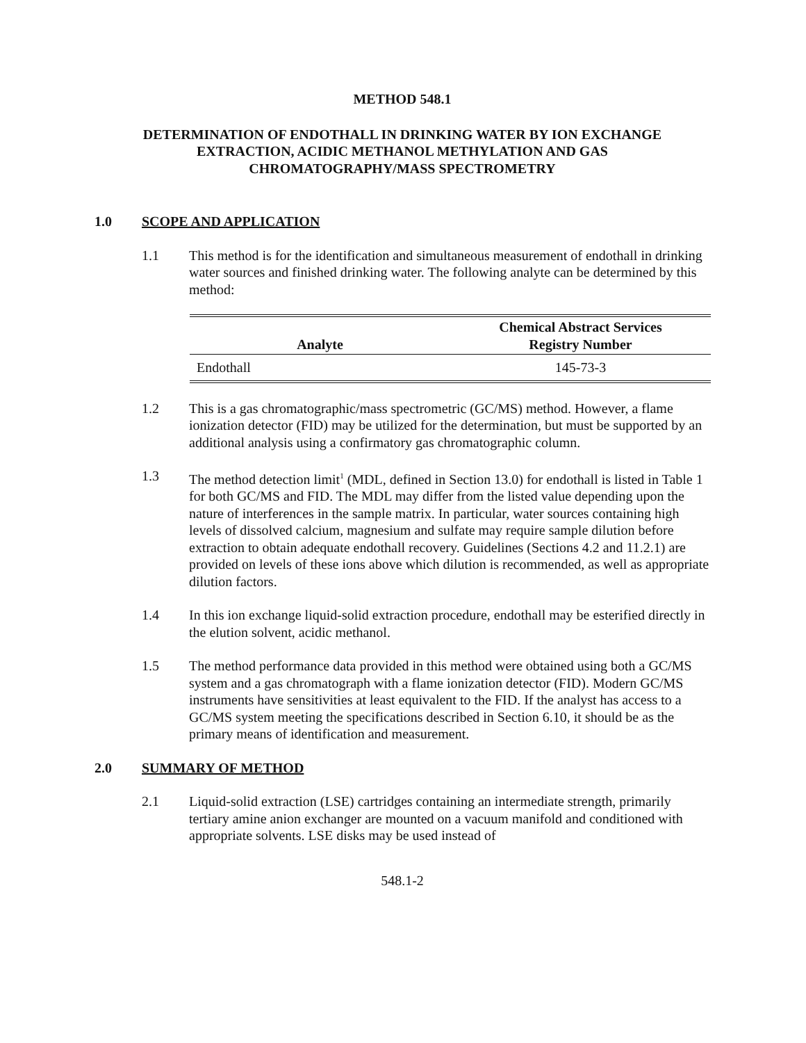METHOD 548.1
DETERMINATION OF ENDOTHALL IN DRINKING WATER BY ION EXCHANGE
EXTRACTION, ACIDIC METHANOL METHYLATION AND GAS
CHROMATOGRAPHY/MASS SPECTROMETRY
1.0 SCOPE AND APPLICATION
1.1 This method is for the identification and simultaneous measurement of endothall in drinking water sources and finished drinking water. The following analyte can be determined by this method:
| Analyte | Chemical Abstract Services Registry Number |
| --- | --- |
| Endothall | 145-73-3 |
1.2 This is a gas chromatographic/mass spectrometric (GC/MS) method. However, a flame ionization detector (FID) may be utilized for the determination, but must be supported by an additional analysis using a confirmatory gas chromatographic column.
1.3 The method detection limit<sup>1</sup> (MDL, defined in Section 13.0) for endothall is listed in Table 1 for both GC/MS and FID. The MDL may differ from the listed value depending upon the nature of interferences in the sample matrix. In particular, water sources containing high levels of dissolved calcium, magnesium and sulfate may require sample dilution before extraction to obtain adequate endothall recovery. Guidelines (Sections 4.2 and 11.2.1) are provided on levels of these ions above which dilution is recommended, as well as appropriate dilution factors.
1.4 In this ion exchange liquid-solid extraction procedure, endothall may be esterified directly in the elution solvent, acidic methanol.
1.5 The method performance data provided in this method were obtained using both a GC/MS system and a gas chromatograph with a flame ionization detector (FID). Modern GC/MS instruments have sensitivities at least equivalent to the FID. If the analyst has access to a GC/MS system meeting the specifications described in Section 6.10, it should be as the primary means of identification and measurement.
2.0 SUMMARY OF METHOD
2.1 Liquid-solid extraction (LSE) cartridges containing an intermediate strength, primarily tertiary amine anion exchanger are mounted on a vacuum manifold and conditioned with appropriate solvents. LSE disks may be used instead of
548.1-2